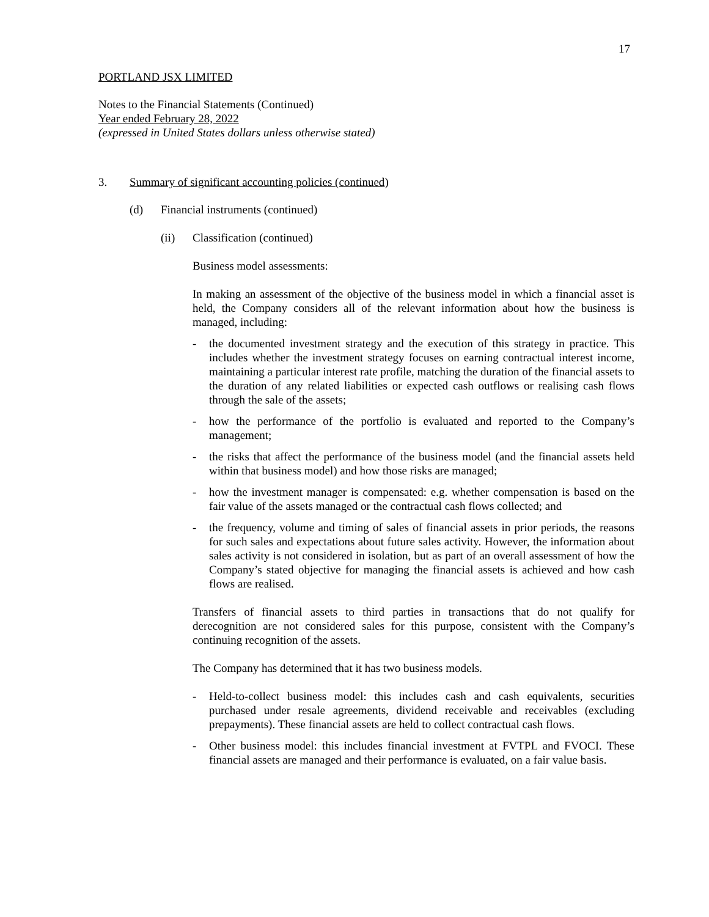17
PORTLAND JSX LIMITED
Notes to the Financial Statements (Continued)
Year ended February 28, 2022
(expressed in United States dollars unless otherwise stated)
3. Summary of significant accounting policies (continued)
(d) Financial instruments (continued)
(ii) Classification (continued)
Business model assessments:
In making an assessment of the objective of the business model in which a financial asset is held, the Company considers all of the relevant information about how the business is managed, including:
- the documented investment strategy and the execution of this strategy in practice. This includes whether the investment strategy focuses on earning contractual interest income, maintaining a particular interest rate profile, matching the duration of the financial assets to the duration of any related liabilities or expected cash outflows or realising cash flows through the sale of the assets;
- how the performance of the portfolio is evaluated and reported to the Company’s management;
- the risks that affect the performance of the business model (and the financial assets held within that business model) and how those risks are managed;
- how the investment manager is compensated: e.g. whether compensation is based on the fair value of the assets managed or the contractual cash flows collected; and
- the frequency, volume and timing of sales of financial assets in prior periods, the reasons for such sales and expectations about future sales activity. However, the information about sales activity is not considered in isolation, but as part of an overall assessment of how the Company’s stated objective for managing the financial assets is achieved and how cash flows are realised.
Transfers of financial assets to third parties in transactions that do not qualify for derecognition are not considered sales for this purpose, consistent with the Company’s continuing recognition of the assets.
The Company has determined that it has two business models.
- Held-to-collect business model: this includes cash and cash equivalents, securities purchased under resale agreements, dividend receivable and receivables (excluding prepayments). These financial assets are held to collect contractual cash flows.
- Other business model: this includes financial investment at FVTPL and FVOCI. These financial assets are managed and their performance is evaluated, on a fair value basis.